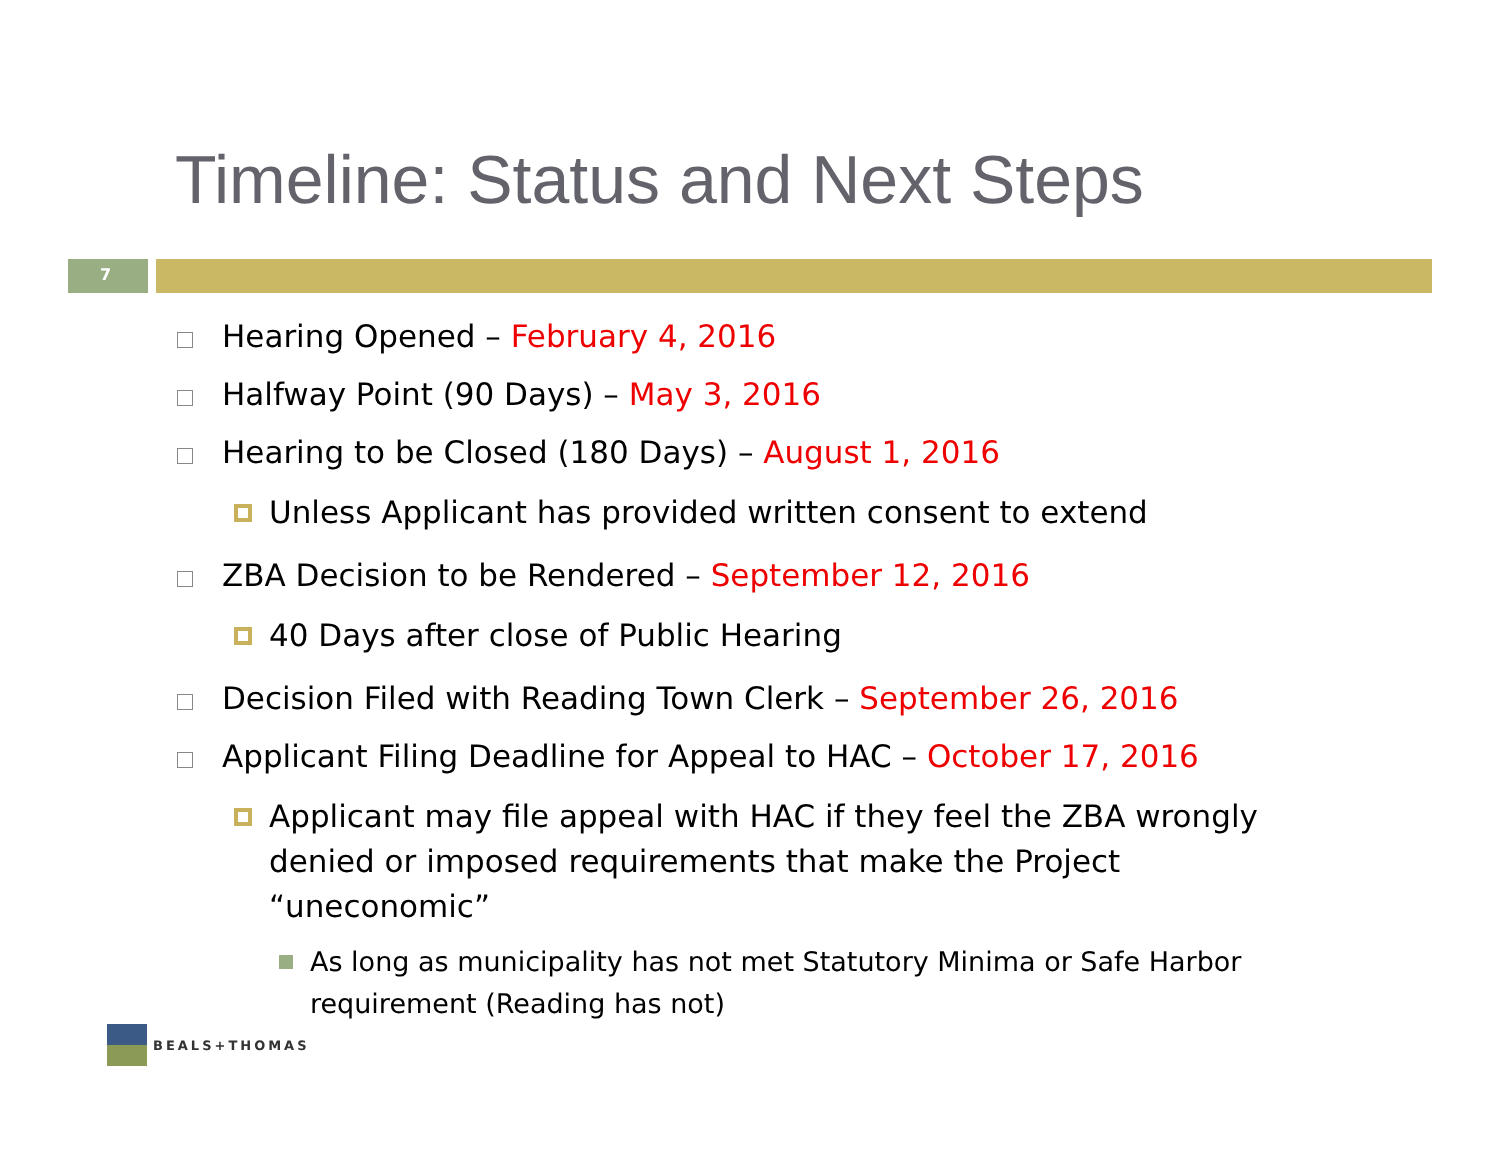Timeline: Status and Next Steps
7
Hearing Opened – February 4, 2016
Halfway Point (90 Days) – May 3, 2016
Hearing to be Closed (180 Days) – August 1, 2016
Unless Applicant has provided written consent to extend
ZBA Decision to be Rendered – September 12, 2016
40 Days after close of Public Hearing
Decision Filed with Reading Town Clerk – September 26, 2016
Applicant Filing Deadline for Appeal to HAC – October 17, 2016
Applicant may file appeal with HAC if they feel the ZBA wrongly denied or imposed requirements that make the Project “uneconomic”
As long as municipality has not met Statutory Minima or Safe Harbor requirement (Reading has not)
BEALS+THOMAS